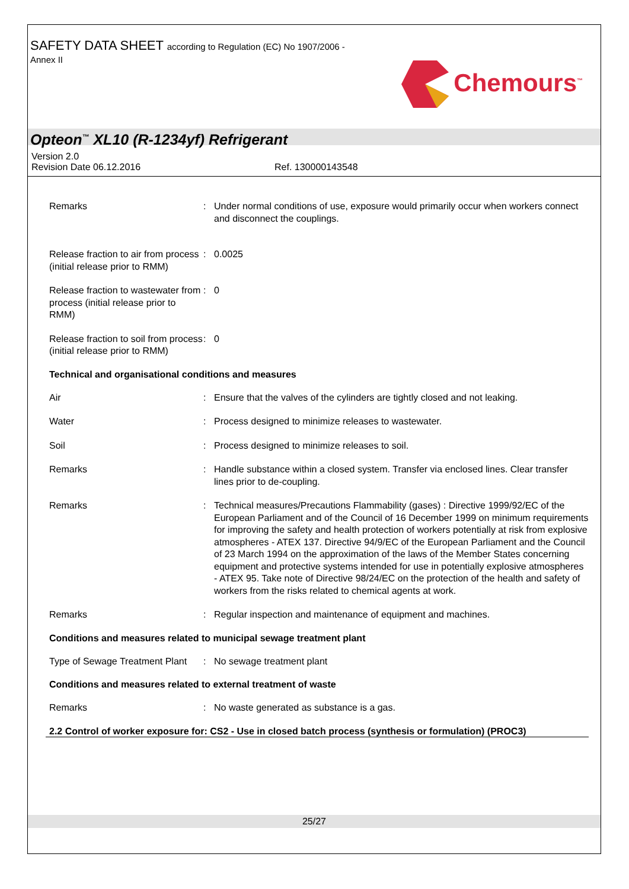SAFETY DATA SHEET according to Regulation (EC) No 1907/2006 -
Annex II Chemours<sup>™</sup>
Opteon<sup>™</sup> XL10 (R-1234yf) Refrigerant
Version 2.0
Revision Date 06.12.2016 Ref. 130000143548
Remarks : Under normal conditions of use, exposure would primarily occur when workers connect and disconnect the couplings.
Release fraction to air from process (initial release prior to RMM)
: 0.0025
Release fraction to wastewater from process (initial release prior to RMM)
: 0
Release fraction to soil from process (initial release prior to RMM)
: 0
Technical and organisational conditions and measures
Air : Ensure that the valves of the cylinders are tightly closed and not leaking.
Water : Process designed to minimize releases to wastewater.
Soil : Process designed to minimize releases to soil.
Remarks : Handle substance within a closed system. Transfer via enclosed lines. Clear transfer lines prior to de-coupling.
Remarks : Technical measures/Precautions Flammability (gases) : Directive 1999/92/EC of the European Parliament and of the Council of 16 December 1999 on minimum requirements for improving the safety and health protection of workers potentially at risk from explosive atmospheres - ATEX 137. Directive 94/9/EC of the European Parliament and the Council of 23 March 1994 on the approximation of the laws of the Member States concerning equipment and protective systems intended for use in potentially explosive atmospheres - ATEX 95. Take note of Directive 98/24/EC on the protection of the health and safety of workers from the risks related to chemical agents at work.
Remarks : Regular inspection and maintenance of equipment and machines.
Conditions and measures related to municipal sewage treatment plant
Type of Sewage Treatment Plant
: No sewage treatment plant
Conditions and measures related to external treatment of waste
Remarks : No waste generated as substance is a gas.
2.2 Control of worker exposure for: CS2 - Use in closed batch process (synthesis or formulation) (PROC3)
25/27